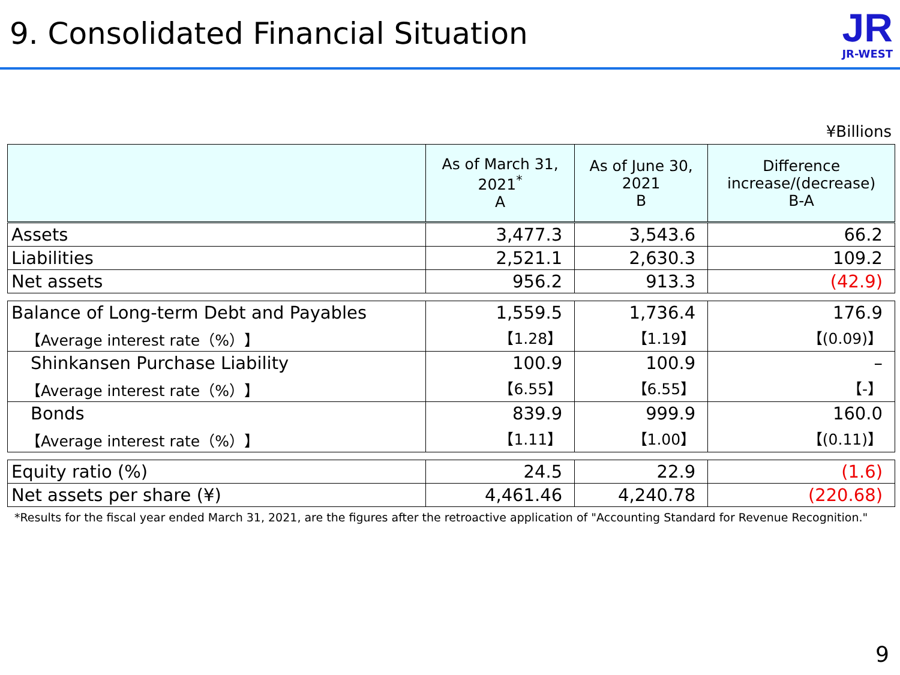9. Consolidated Financial Situation
JR
JR-WEST
¥Billions
| | As of March 31, 2021<sup>*</sup> A | As of June 30, 2021 B | Difference increase/(decrease) B-A |
| --- | --- | --- | --- |
| Assets | 3,477.3 | 3,543.6 | 66.2 |
| Liabilities | 2,521.1 | 2,630.3 | 109.2 |
| Net assets | 956.2 | 913.3 | (42.9) |
| Balance of Long-term Debt and Payables | 1,559.5 | 1,736.4 | 176.9 |
| 【Average interest rate（%）】 | 【1.28】 | 【1.19】 | 【(0.09)】 |
| Shinkansen Purchase Liability | 100.9 | 100.9 | – |
| 【Average interest rate（%）】 | 【6.55】 | 【6.55】 | 【-】 |
| Bonds | 839.9 | 999.9 | 160.0 |
| 【Average interest rate（%）】 | 【1.11】 | 【1.00】 | 【(0.11)】 |
| Equity ratio (%) | 24.5 | 22.9 | (1.6) |
| Net assets per share (¥) | 4,461.46 | 4,240.78 | (220.68) |
*Results for the fiscal year ended March 31, 2021, are the figures after the retroactive application of "Accounting Standard for Revenue Recognition."
9